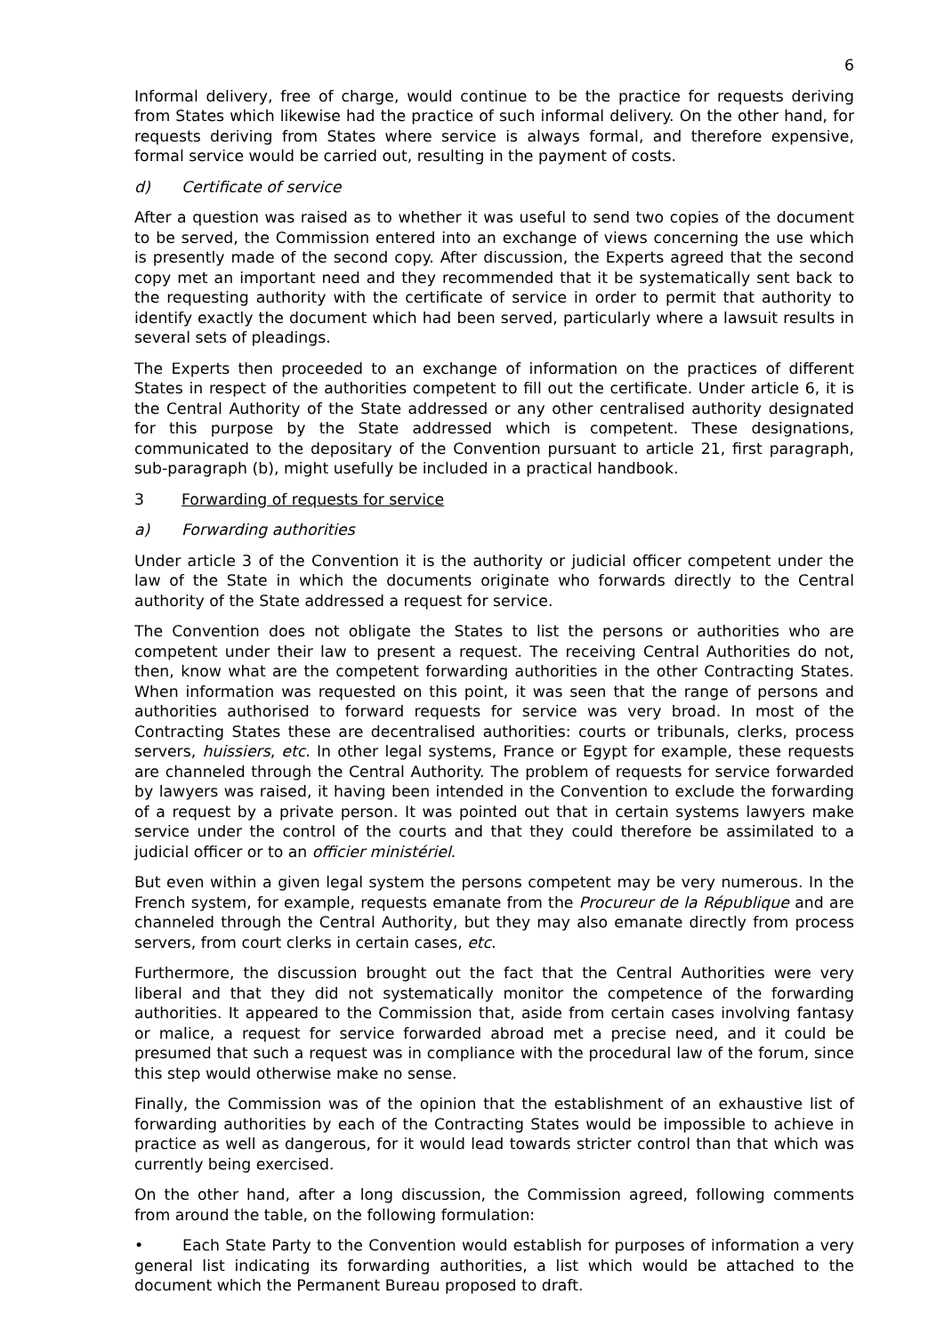6
Informal delivery, free of charge, would continue to be the practice for requests deriving from States which likewise had the practice of such informal delivery. On the other hand, for requests deriving from States where service is always formal, and therefore expensive, formal service would be carried out, resulting in the payment of costs.
d) Certificate of service
After a question was raised as to whether it was useful to send two copies of the document to be served, the Commission entered into an exchange of views concerning the use which is presently made of the second copy. After discussion, the Experts agreed that the second copy met an important need and they recommended that it be systematically sent back to the requesting authority with the certificate of service in order to permit that authority to identify exactly the document which had been served, particularly where a lawsuit results in several sets of pleadings.
The Experts then proceeded to an exchange of information on the practices of different States in respect of the authorities competent to fill out the certificate. Under article 6, it is the Central Authority of the State addressed or any other centralised authority designated for this purpose by the State addressed which is competent. These designations, communicated to the depositary of the Convention pursuant to article 21, first paragraph, sub-paragraph (b), might usefully be included in a practical handbook.
3 Forwarding of requests for service
a) Forwarding authorities
Under article 3 of the Convention it is the authority or judicial officer competent under the law of the State in which the documents originate who forwards directly to the Central authority of the State addressed a request for service.
The Convention does not obligate the States to list the persons or authorities who are competent under their law to present a request. The receiving Central Authorities do not, then, know what are the competent forwarding authorities in the other Contracting States. When information was requested on this point, it was seen that the range of persons and authorities authorised to forward requests for service was very broad. In most of the Contracting States these are decentralised authorities: courts or tribunals, clerks, process servers, huissiers, etc. In other legal systems, France or Egypt for example, these requests are channeled through the Central Authority. The problem of requests for service forwarded by lawyers was raised, it having been intended in the Convention to exclude the forwarding of a request by a private person. It was pointed out that in certain systems lawyers make service under the control of the courts and that they could therefore be assimilated to a judicial officer or to an officier ministériel.
But even within a given legal system the persons competent may be very numerous. In the French system, for example, requests emanate from the Procureur de la République and are channeled through the Central Authority, but they may also emanate directly from process servers, from court clerks in certain cases, etc.
Furthermore, the discussion brought out the fact that the Central Authorities were very liberal and that they did not systematically monitor the competence of the forwarding authorities. It appeared to the Commission that, aside from certain cases involving fantasy or malice, a request for service forwarded abroad met a precise need, and it could be presumed that such a request was in compliance with the procedural law of the forum, since this step would otherwise make no sense.
Finally, the Commission was of the opinion that the establishment of an exhaustive list of forwarding authorities by each of the Contracting States would be impossible to achieve in practice as well as dangerous, for it would lead towards stricter control than that which was currently being exercised.
On the other hand, after a long discussion, the Commission agreed, following comments from around the table, on the following formulation:
• Each State Party to the Convention would establish for purposes of information a very general list indicating its forwarding authorities, a list which would be attached to the document which the Permanent Bureau proposed to draft.